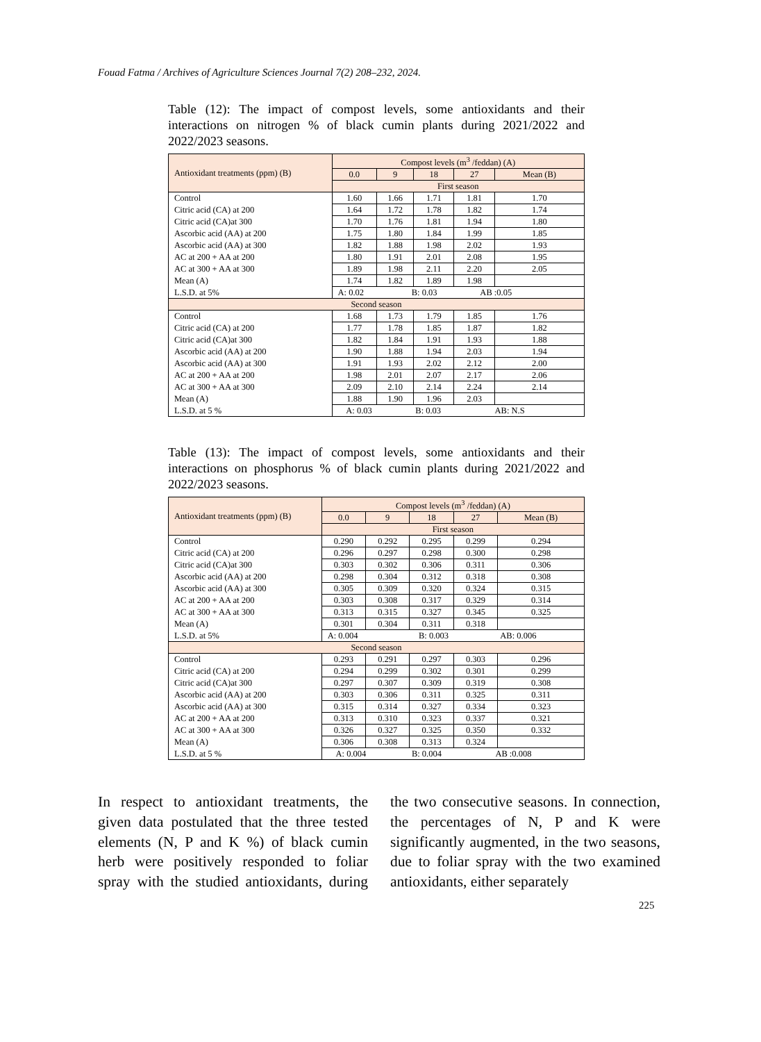Fouad Fatma / Archives of Agriculture Sciences Journal 7(2) 208–232, 2024.
Table (12): The impact of compost levels, some antioxidants and their interactions on nitrogen % of black cumin plants during 2021/2022 and 2022/2023 seasons.
| Antioxidant treatments (ppm) (B) | Compost levels (m<sup>3</sup> /feddan) (A) | | | | |
| --- | --- | --- | --- | --- | --- |
| | 0.0 | 9 | 18 | 27 | Mean (B) |
| | First season | | | | |
| Control | 1.60 | 1.66 | 1.71 | 1.81 | 1.70 |
| Citric acid (CA) at 200 | 1.64 | 1.72 | 1.78 | 1.82 | 1.74 |
| Citric acid (CA)at 300 | 1.70 | 1.76 | 1.81 | 1.94 | 1.80 |
| Ascorbic acid (AA) at 200 | 1.75 | 1.80 | 1.84 | 1.99 | 1.85 |
| Ascorbic acid (AA) at 300 | 1.82 | 1.88 | 1.98 | 2.02 | 1.93 |
| AC at 200 + AA at 200 | 1.80 | 1.91 | 2.01 | 2.08 | 1.95 |
| AC at 300 + AA at 300 | 1.89 | 1.98 | 2.11 | 2.20 | 2.05 |
| Mean (A) | 1.74 | 1.82 | 1.89 | 1.98 | |
| L.S.D. at 5% | A: 0.02 B: 0.03 AB :0.05 | | | | |
| Second season | | | | | |
| Control | 1.68 | 1.73 | 1.79 | 1.85 | 1.76 |
| Citric acid (CA) at 200 | 1.77 | 1.78 | 1.85 | 1.87 | 1.82 |
| Citric acid (CA)at 300 | 1.82 | 1.84 | 1.91 | 1.93 | 1.88 |
| Ascorbic acid (AA) at 200 | 1.90 | 1.88 | 1.94 | 2.03 | 1.94 |
| Ascorbic acid (AA) at 300 | 1.91 | 1.93 | 2.02 | 2.12 | 2.00 |
| AC at 200 + AA at 200 | 1.98 | 2.01 | 2.07 | 2.17 | 2.06 |
| AC at 300 + AA at 300 | 2.09 | 2.10 | 2.14 | 2.24 | 2.14 |
| Mean (A) | 1.88 | 1.90 | 1.96 | 2.03 | |
| L.S.D. at 5 % | A: 0.03 B: 0.03 AB: N.S | | | | |
Table (13): The impact of compost levels, some antioxidants and their interactions on phosphorus % of black cumin plants during 2021/2022 and 2022/2023 seasons.
| Antioxidant treatments (ppm) (B) | Compost levels (m<sup>3</sup> /feddan) (A) | | | | |
| --- | --- | --- | --- | --- | --- |
| | 0.0 | 9 | 18 | 27 | Mean (B) |
| | First season | | | | |
| Control | 0.290 | 0.292 | 0.295 | 0.299 | 0.294 |
| Citric acid (CA) at 200 | 0.296 | 0.297 | 0.298 | 0.300 | 0.298 |
| Citric acid (CA)at 300 | 0.303 | 0.302 | 0.306 | 0.311 | 0.306 |
| Ascorbic acid (AA) at 200 | 0.298 | 0.304 | 0.312 | 0.318 | 0.308 |
| Ascorbic acid (AA) at 300 | 0.305 | 0.309 | 0.320 | 0.324 | 0.315 |
| AC at 200 + AA at 200 | 0.303 | 0.308 | 0.317 | 0.329 | 0.314 |
| AC at 300 + AA at 300 | 0.313 | 0.315 | 0.327 | 0.345 | 0.325 |
| Mean (A) | 0.301 | 0.304 | 0.311 | 0.318 | |
| L.S.D. at 5% | A: 0.004 B: 0.003 AB: 0.006 | | | | |
| Second season | | | | | |
| Control | 0.293 | 0.291 | 0.297 | 0.303 | 0.296 |
| Citric acid (CA) at 200 | 0.294 | 0.299 | 0.302 | 0.301 | 0.299 |
| Citric acid (CA)at 300 | 0.297 | 0.307 | 0.309 | 0.319 | 0.308 |
| Ascorbic acid (AA) at 200 | 0.303 | 0.306 | 0.311 | 0.325 | 0.311 |
| Ascorbic acid (AA) at 300 | 0.315 | 0.314 | 0.327 | 0.334 | 0.323 |
| AC at 200 + AA at 200 | 0.313 | 0.310 | 0.323 | 0.337 | 0.321 |
| AC at 300 + AA at 300 | 0.326 | 0.327 | 0.325 | 0.350 | 0.332 |
| Mean (A) | 0.306 | 0.308 | 0.313 | 0.324 | |
| L.S.D. at 5 % | A: 0.004 B: 0.004 AB :0.008 | | | | |
In respect to antioxidant treatments, the given data postulated that the three tested elements (N, P and K %) of black cumin herb were positively responded to foliar spray with the studied antioxidants, during the two consecutive seasons. In connection, the percentages of N, P and K were significantly augmented, in the two seasons, due to foliar spray with the two examined antioxidants, either separately
225